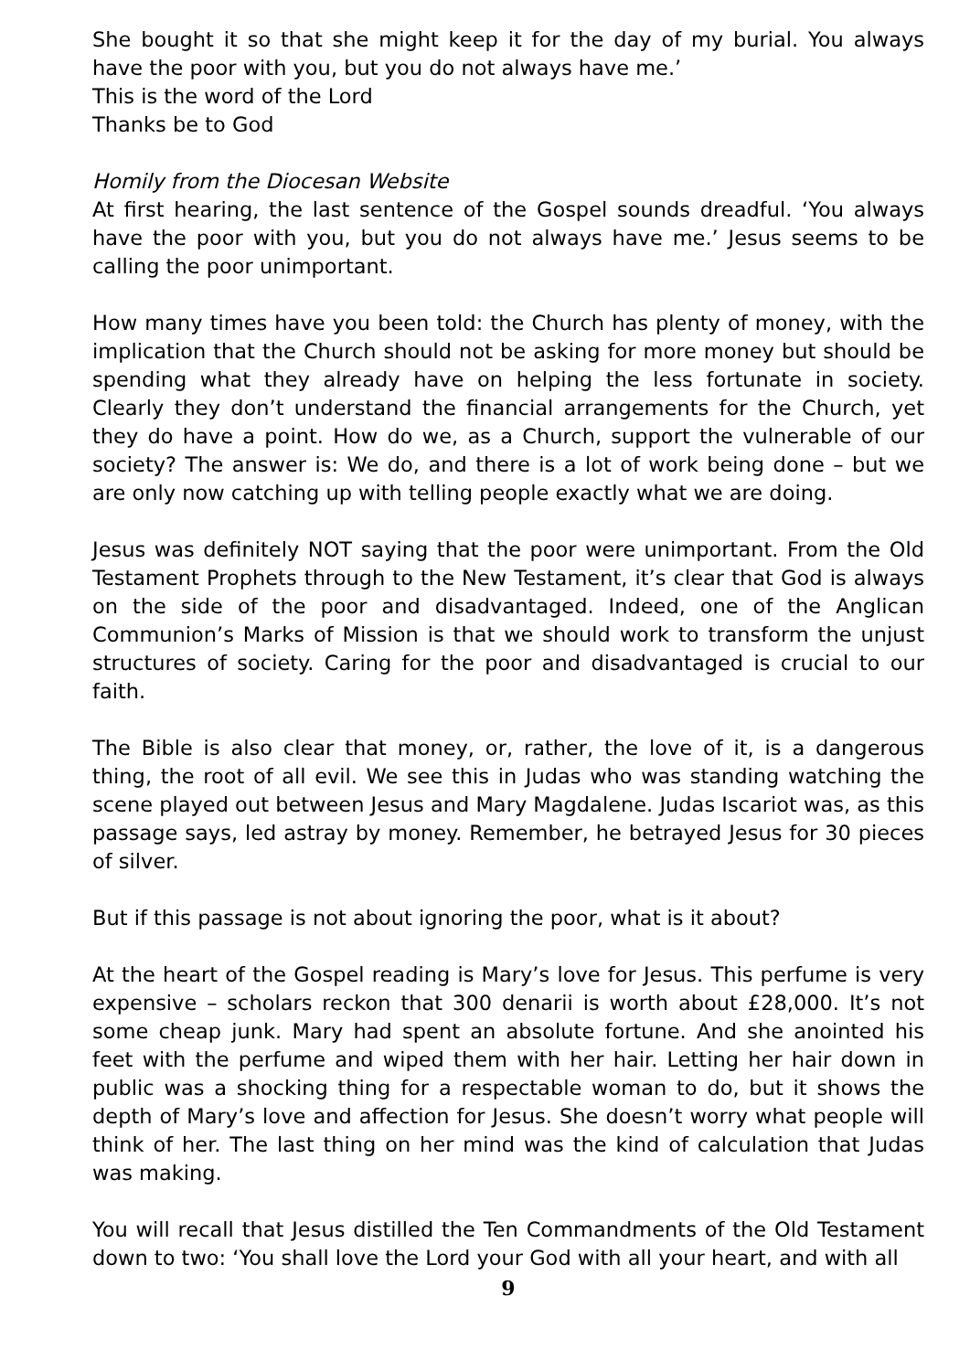She bought it so that she might keep it for the day of my burial. You always have the poor with you, but you do not always have me.’
This is the word of the Lord
Thanks be to God
Homily from the Diocesan Website
At first hearing, the last sentence of the Gospel sounds dreadful. ‘You always have the poor with you, but you do not always have me.’ Jesus seems to be calling the poor unimportant.
How many times have you been told: the Church has plenty of money, with the implication that the Church should not be asking for more money but should be spending what they already have on helping the less fortunate in society. Clearly they don’t understand the financial arrangements for the Church, yet they do have a point. How do we, as a Church, support the vulnerable of our society? The answer is: We do, and there is a lot of work being done – but we are only now catching up with telling people exactly what we are doing.
Jesus was definitely NOT saying that the poor were unimportant. From the Old Testament Prophets through to the New Testament, it’s clear that God is always on the side of the poor and disadvantaged. Indeed, one of the Anglican Communion’s Marks of Mission is that we should work to transform the unjust structures of society. Caring for the poor and disadvantaged is crucial to our faith.
The Bible is also clear that money, or, rather, the love of it, is a dangerous thing, the root of all evil. We see this in Judas who was standing watching the scene played out between Jesus and Mary Magdalene. Judas Iscariot was, as this passage says, led astray by money. Remember, he betrayed Jesus for 30 pieces of silver.
But if this passage is not about ignoring the poor, what is it about?
At the heart of the Gospel reading is Mary’s love for Jesus. This perfume is very expensive – scholars reckon that 300 denarii is worth about £28,000. It’s not some cheap junk. Mary had spent an absolute fortune. And she anointed his feet with the perfume and wiped them with her hair. Letting her hair down in public was a shocking thing for a respectable woman to do, but it shows the depth of Mary’s love and affection for Jesus. She doesn’t worry what people will think of her. The last thing on her mind was the kind of calculation that Judas was making.
You will recall that Jesus distilled the Ten Commandments of the Old Testament down to two: ‘You shall love the Lord your God with all your heart, and with all
9